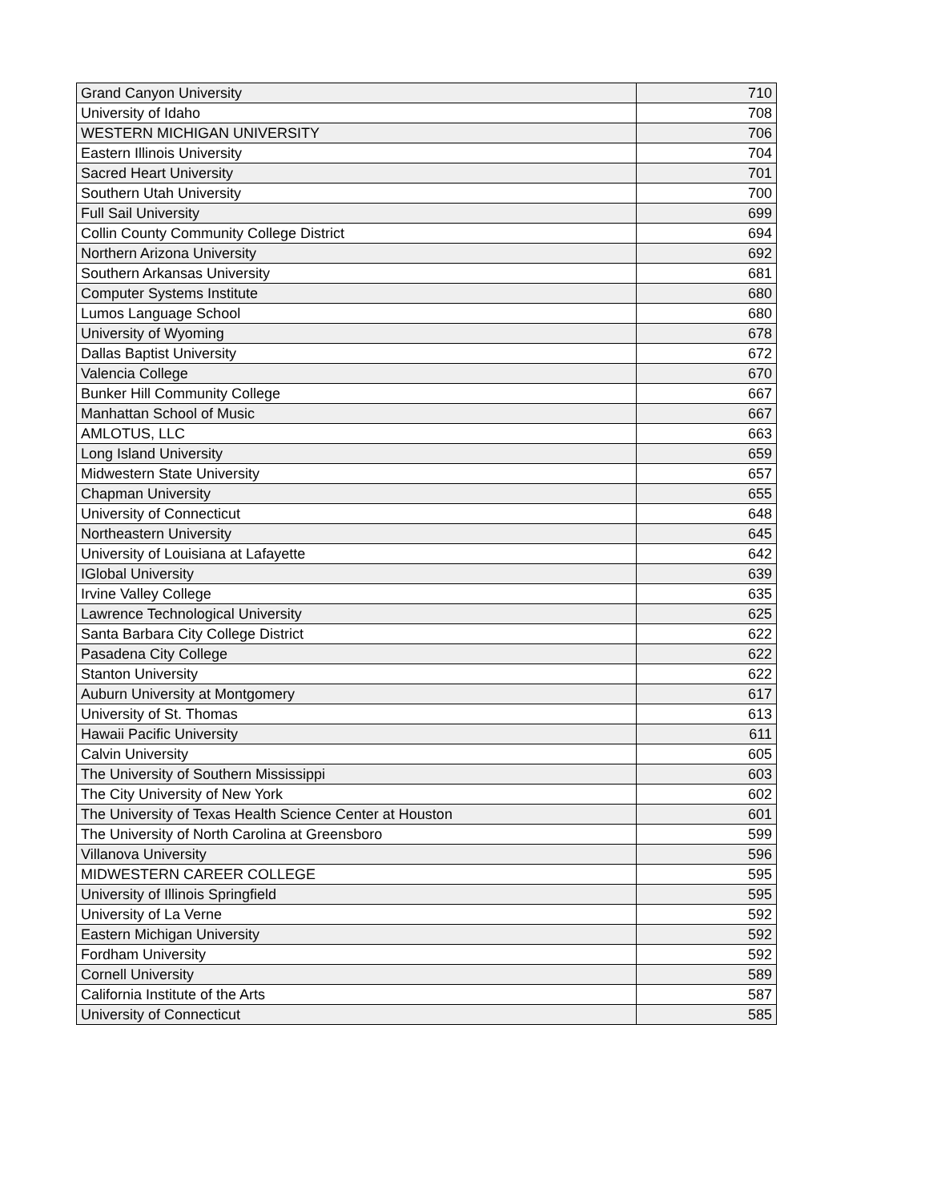| Grand Canyon University | 710 |
| University of Idaho | 708 |
| WESTERN MICHIGAN UNIVERSITY | 706 |
| Eastern Illinois University | 704 |
| Sacred Heart University | 701 |
| Southern Utah University | 700 |
| Full Sail University | 699 |
| Collin County Community College District | 694 |
| Northern Arizona University | 692 |
| Southern Arkansas University | 681 |
| Computer Systems Institute | 680 |
| Lumos Language School | 680 |
| University of Wyoming | 678 |
| Dallas Baptist University | 672 |
| Valencia College | 670 |
| Bunker Hill Community College | 667 |
| Manhattan School of Music | 667 |
| AMLOTUS, LLC | 663 |
| Long Island University | 659 |
| Midwestern State University | 657 |
| Chapman University | 655 |
| University of Connecticut | 648 |
| Northeastern University | 645 |
| University of Louisiana at Lafayette | 642 |
| IGlobal University | 639 |
| Irvine Valley College | 635 |
| Lawrence Technological University | 625 |
| Santa Barbara City College District | 622 |
| Pasadena City College | 622 |
| Stanton University | 622 |
| Auburn University at Montgomery | 617 |
| University of St. Thomas | 613 |
| Hawaii Pacific University | 611 |
| Calvin University | 605 |
| The University of Southern Mississippi | 603 |
| The City University of New York | 602 |
| The University of Texas Health Science Center at Houston | 601 |
| The University of North Carolina at Greensboro | 599 |
| Villanova University | 596 |
| MIDWESTERN CAREER COLLEGE | 595 |
| University of Illinois Springfield | 595 |
| University of La Verne | 592 |
| Eastern Michigan University | 592 |
| Fordham University | 592 |
| Cornell University | 589 |
| California Institute of the Arts | 587 |
| University of Connecticut | 585 |